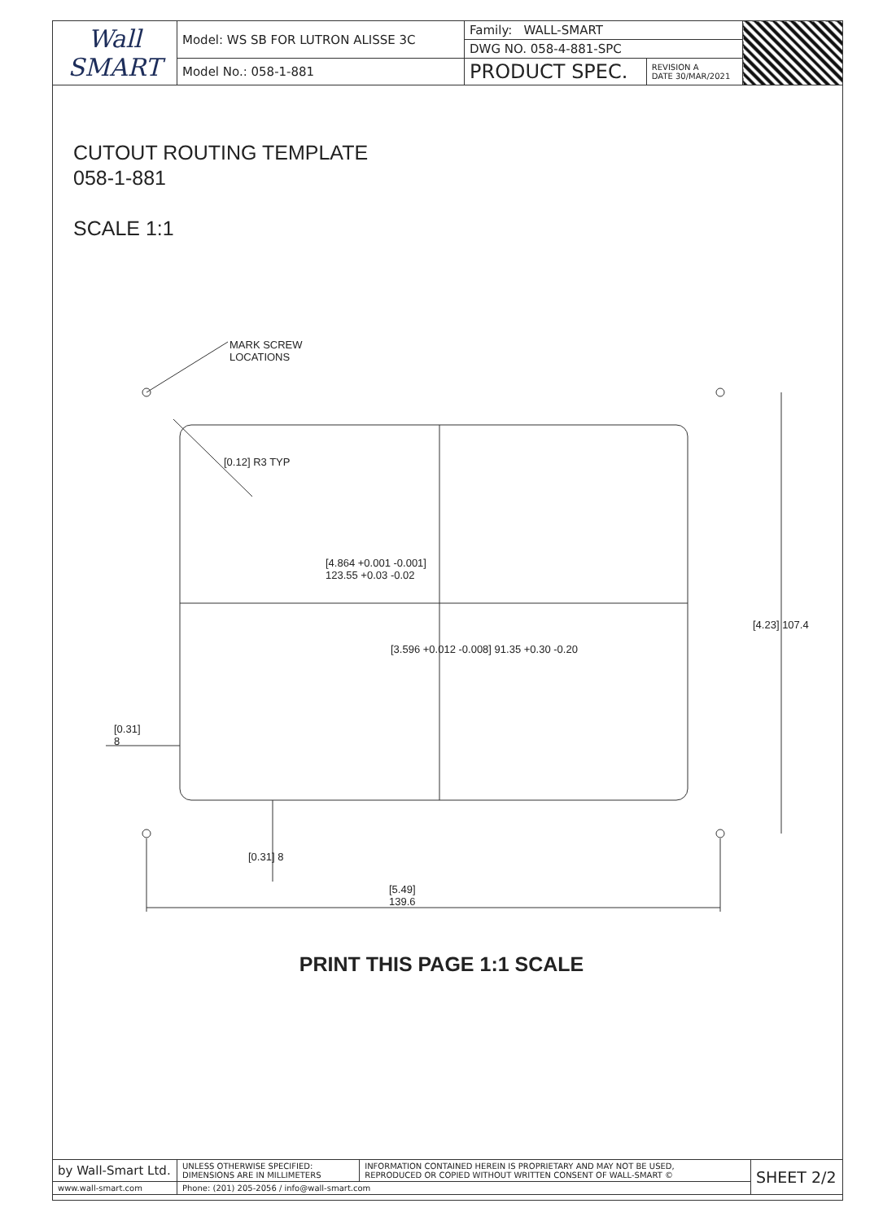| Wall SMART | Model: WS SB FOR LUTRON ALISSE 3C | Family: WALL-SMART | | |
| | | DWG NO. 058-4-881-SPC | | |
| | Model No.: 058-1-881 | PRODUCT SPEC. | REVISION A DATE 30/MAR/2021 | |
CUTOUT ROUTING TEMPLATE
058-1-881
SCALE 1:1
MARK SCREW
LOCATIONS
[0.12] R3 TYP
[4.864 +0.001 -0.001]
123.55 +0.03 -0.02
[3.596 +0.012 -0.008] 91.35 +0.30 -0.20
[4.23] 107.4
[0.31]
8
[0.31] 8
[5.49]
139.6
PRINT THIS PAGE 1:1 SCALE
| by Wall-Smart Ltd. | UNLESS OTHERWISE SPECIFIED: DIMENSIONS ARE IN MILLIMETERS | INFORMATION CONTAINED HEREIN IS PROPRIETARY AND MAY NOT BE USED, REPRODUCED OR COPIED WITHOUT WRITTEN CONSENT OF WALL-SMART © | SHEET 2/2 |
| www.wall-smart.com | Phone: (201) 205-2056 / info@wall-smart.com | | |